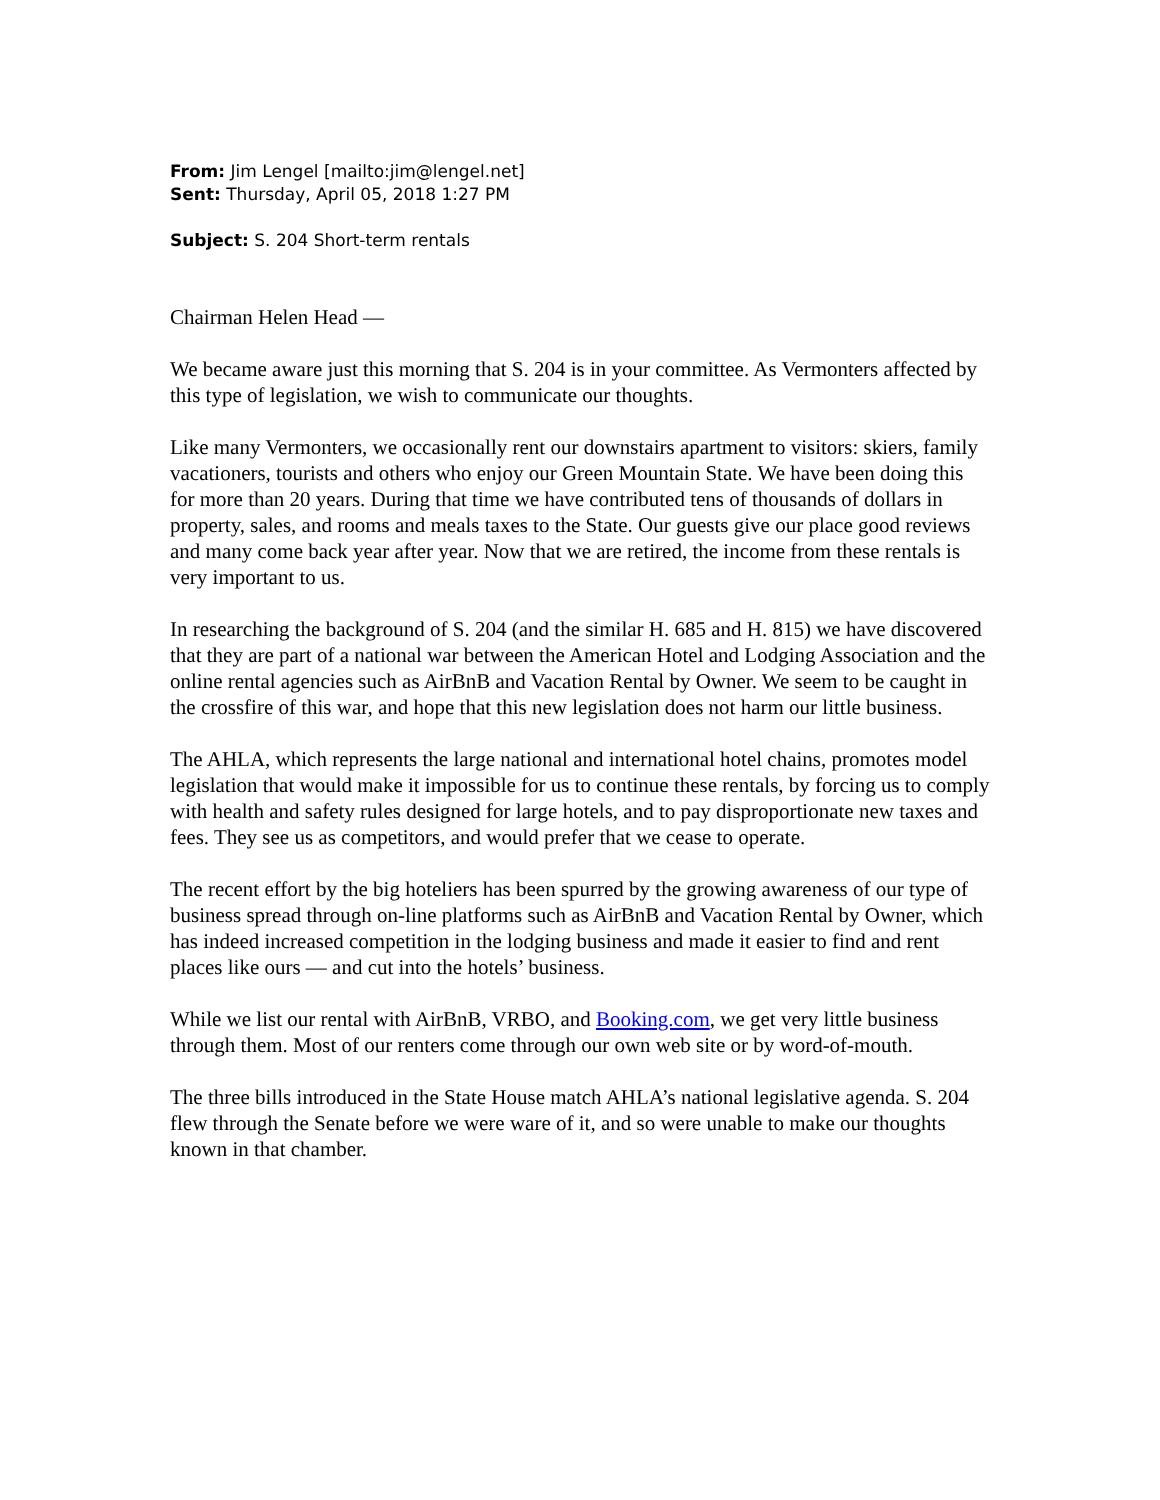From: Jim Lengel [mailto:jim@lengel.net]
Sent: Thursday, April 05, 2018 1:27 PM
Subject: S. 204 Short-term rentals
Chairman Helen Head —
We became aware just this morning that S. 204 is in your committee. As Vermonters affected by this type of legislation, we wish to communicate our thoughts.
Like many Vermonters, we occasionally rent our downstairs apartment to visitors: skiers, family vacationers, tourists and others who enjoy our Green Mountain State. We have been doing this for more than 20 years. During that time we have contributed tens of thousands of dollars in property, sales, and rooms and meals taxes to the State. Our guests give our place good reviews and many come back year after year. Now that we are retired, the income from these rentals is very important to us.
In researching the background of S. 204 (and the similar H. 685 and H. 815) we have discovered that they are part of a national war between the American Hotel and Lodging Association and the online rental agencies such as AirBnB and Vacation Rental by Owner. We seem to be caught in the crossfire of this war, and hope that this new legislation does not harm our little business.
The AHLA, which represents the large national and international hotel chains, promotes model legislation that would make it impossible for us to continue these rentals, by forcing us to comply with health and safety rules designed for large hotels, and to pay disproportionate new taxes and fees. They see us as competitors, and would prefer that we cease to operate.
The recent effort by the big hoteliers has been spurred by the growing awareness of our type of business spread through on-line platforms such as AirBnB and Vacation Rental by Owner, which has indeed increased competition in the lodging business and made it easier to find and rent places like ours — and cut into the hotels’ business.
While we list our rental with AirBnB, VRBO, and Booking.com, we get very little business through them. Most of our renters come through our own web site or by word-of-mouth.
The three bills introduced in the State House match AHLA’s national legislative agenda. S. 204 flew through the Senate before we were ware of it, and so were unable to make our thoughts known in that chamber.